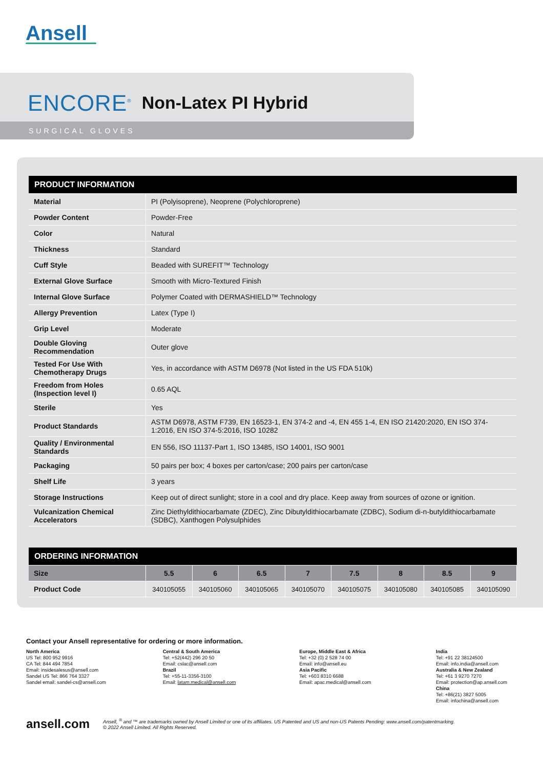Ansell
ENCORE<sup>®</sup> Non-Latex PI Hybrid
SURGICAL GLOVES
| PRODUCT INFORMATION | |
| --- | --- |
| Material | PI (Polyisoprene), Neoprene (Polychloroprene) |
| Powder Content | Powder-Free |
| Color | Natural |
| Thickness | Standard |
| Cuff Style | Beaded with SUREFIT™ Technology |
| External Glove Surface | Smooth with Micro-Textured Finish |
| Internal Glove Surface | Polymer Coated with DERMASHIELD™ Technology |
| Allergy Prevention | Latex (Type I) |
| Grip Level | Moderate |
| Double Gloving Recommendation | Outer glove |
| Tested For Use With Chemotherapy Drugs | Yes, in accordance with ASTM D6978 (Not listed in the US FDA 510k) |
| Freedom from Holes (Inspection level I) | 0.65 AQL |
| Sterile | Yes |
| Product Standards | ASTM D6978, ASTM F739, EN 16523-1, EN 374-2 and -4, EN 455 1-4, EN ISO 21420:2020, EN ISO 374-1:2016, EN ISO 374-5:2016, ISO 10282 |
| Quality / Environmental Standards | EN 556, ISO 11137-Part 1, ISO 13485, ISO 14001, ISO 9001 |
| Packaging | 50 pairs per box; 4 boxes per carton/case; 200 pairs per carton/case |
| Shelf Life | 3 years |
| Storage Instructions | Keep out of direct sunlight; store in a cool and dry place. Keep away from sources of ozone or ignition. |
| Vulcanization Chemical Accelerators | Zinc Diethyldithiocarbamate (ZDEC), Zinc Dibutyldithiocarbamate (ZDBC), Sodium di-n-butyldithiocarbamate (SDBC), Xanthogen Polysulphides |
| ORDERING INFORMATION | | | | | | | | |
| --- | --- | --- | --- | --- | --- | --- | --- | --- |
| Size | 5.5 | 6 | 6.5 | 7 | 7.5 | 8 | 8.5 | 9 |
| Product Code | 340105055 | 340105060 | 340105065 | 340105070 | 340105075 | 340105080 | 340105085 | 340105090 |
Contact your Ansell representative for ordering or more information.
North America
US Tel: 800 952 9916
CA Tel: 844 494 7854
Email: insidesalesus@ansell.com
Sandel US Tel: 866 764 3327
Sandel email: sandel-cs@ansell.com
Central & South America
Tel: +52(442) 296 20 50
Email: cslac@ansell.com
Brazil
Tel: +55-11-3356-3100
Email: latam.medical@ansell.com
Europe, Middle East & Africa
Tel: +32 (0) 2 528 74 00
Email: info@ansell.eu
Asia Pacific
Tel: +603 8310 6688
Email: apac.medical@ansell.com
India
Tel: +91 22 38124500
Email: info.india@ansell.com
Australia & New Zealand
Tel: +61 3 9270 7270
Email: protection@ap.ansell.com
China
Tel: +86(21) 3827 5005
Email: infochina@ansell.com
ansell.com Ansell, <sup>®</sup> and ™ are trademarks owned by Ansell Limited or one of its affiliates. US Patented and US and non-US Patents Pending: www.ansell.com/patentmarking.
© 2022 Ansell Limited. All Rights Reserved.